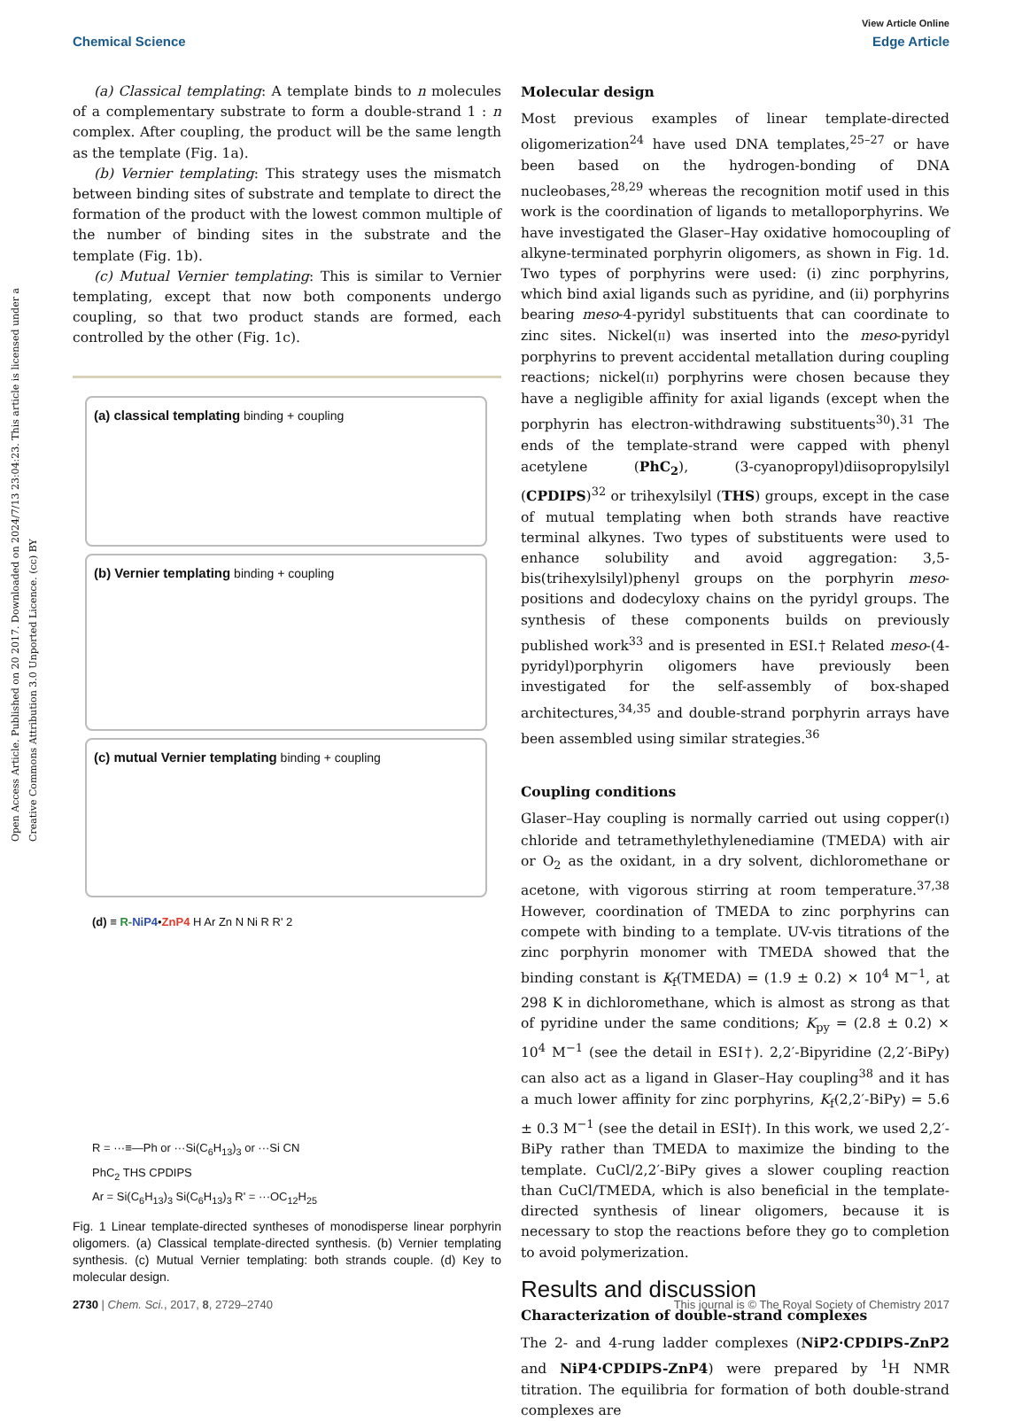View Article Online
Chemical Science Edge Article
Open Access Article. Published on 20 2017. Downloaded on 2024/7/13 23:04:23. This article is licensed under a Creative Commons Attribution 3.0 Unported Licence. (cc) BY
(a) Classical templating: A template binds to n molecules of a complementary substrate to form a double-strand 1 : n complex. After coupling, the product will be the same length as the template (Fig. 1a).
(b) Vernier templating: This strategy uses the mismatch between binding sites of substrate and template to direct the formation of the product with the lowest common multiple of the number of binding sites in the substrate and the template (Fig. 1b).
(c) Mutual Vernier templating: This is similar to Vernier templating, except that now both components undergo coupling, so that two product stands are formed, each controlled by the other (Fig. 1c).
(a) classical templating binding + coupling
(b) Vernier templating binding + coupling
(c) mutual Vernier templating binding + coupling
(d) ≡ R-NiP4•ZnP4 H Ar Zn N Ni R R' 2
R = ···≡—Ph or ···Si(C<sub>6</sub>H<sub>13</sub>)<sub>3</sub> or ···Si CN
PhC<sub>2</sub> THS CPDIPS
Ar = Si(C<sub>6</sub>H<sub>13</sub>)<sub>3</sub> Si(C<sub>6</sub>H<sub>13</sub>)<sub>3</sub> R' = ···OC<sub>12</sub>H<sub>25</sub>
Fig. 1 Linear template-directed syntheses of monodisperse linear porphyrin oligomers. (a) Classical template-directed synthesis. (b) Vernier templating synthesis. (c) Mutual Vernier templating: both strands couple. (d) Key to molecular design.
Molecular design
Most previous examples of linear template-directed oligomerization<sup>24</sup> have used DNA templates,<sup>25–27</sup> or have been based on the hydrogen-bonding of DNA nucleobases,<sup>28,29</sup> whereas the recognition motif used in this work is the coordination of ligands to metalloporphyrins. We have investigated the Glaser–Hay oxidative homocoupling of alkyne-terminated porphyrin oligomers, as shown in Fig. 1d. Two types of porphyrins were used: (i) zinc porphyrins, which bind axial ligands such as pyridine, and (ii) porphyrins bearing meso-4-pyridyl substituents that can coordinate to zinc sites. Nickel(II) was inserted into the meso-pyridyl porphyrins to prevent accidental metallation during coupling reactions; nickel(II) porphyrins were chosen because they have a negligible affinity for axial ligands (except when the porphyrin has electron-withdrawing substituents<sup>30</sup>).<sup>31</sup> The ends of the template-strand were capped with phenyl acetylene (PhC<sub>2</sub>), (3-cyanopropyl)diisopropylsilyl (CPDIPS)<sup>32</sup> or trihexylsilyl (THS) groups, except in the case of mutual templating when both strands have reactive terminal alkynes. Two types of substituents were used to enhance solubility and avoid aggregation: 3,5-bis(trihexylsilyl)phenyl groups on the porphyrin meso-positions and dodecyloxy chains on the pyridyl groups. The synthesis of these components builds on previously published work<sup>33</sup> and is presented in ESI.† Related meso-(4-pyridyl)porphyrin oligomers have previously been investigated for the self-assembly of box-shaped architectures,<sup>34,35</sup> and double-strand porphyrin arrays have been assembled using similar strategies.<sup>36</sup>
Coupling conditions
Glaser–Hay coupling is normally carried out using copper(I) chloride and tetramethylethylenediamine (TMEDA) with air or O<sub>2</sub> as the oxidant, in a dry solvent, dichloromethane or acetone, with vigorous stirring at room temperature.<sup>37,38</sup> However, coordination of TMEDA to zinc porphyrins can compete with binding to a template. UV-vis titrations of the zinc porphyrin monomer with TMEDA showed that the binding constant is K<sub>f</sub>(TMEDA) = (1.9 ± 0.2) × 10<sup>4</sup> M<sup>−1</sup>, at 298 K in dichloromethane, which is almost as strong as that of pyridine under the same conditions; K<sub>py</sub> = (2.8 ± 0.2) × 10<sup>4</sup> M<sup>−1</sup> (see the detail in ESI†). 2,2′-Bipyridine (2,2′-BiPy) can also act as a ligand in Glaser–Hay coupling<sup>38</sup> and it has a much lower affinity for zinc porphyrins, K<sub>f</sub>(2,2′-BiPy) = 5.6 ± 0.3 M<sup>−1</sup> (see the detail in ESI†). In this work, we used 2,2′-BiPy rather than TMEDA to maximize the binding to the template. CuCl/2,2′-BiPy gives a slower coupling reaction than CuCl/TMEDA, which is also beneficial in the template-directed synthesis of linear oligomers, because it is necessary to stop the reactions before they go to completion to avoid polymerization.
Results and discussion
Characterization of double-strand complexes
The 2- and 4-rung ladder complexes (NiP2·CPDIPS-ZnP2 and NiP4·CPDIPS-ZnP4) were prepared by <sup>1</sup>H NMR titration. The equilibria for formation of both double-strand complexes are
2730 | Chem. Sci., 2017, 8, 2729–2740 This journal is © The Royal Society of Chemistry 2017